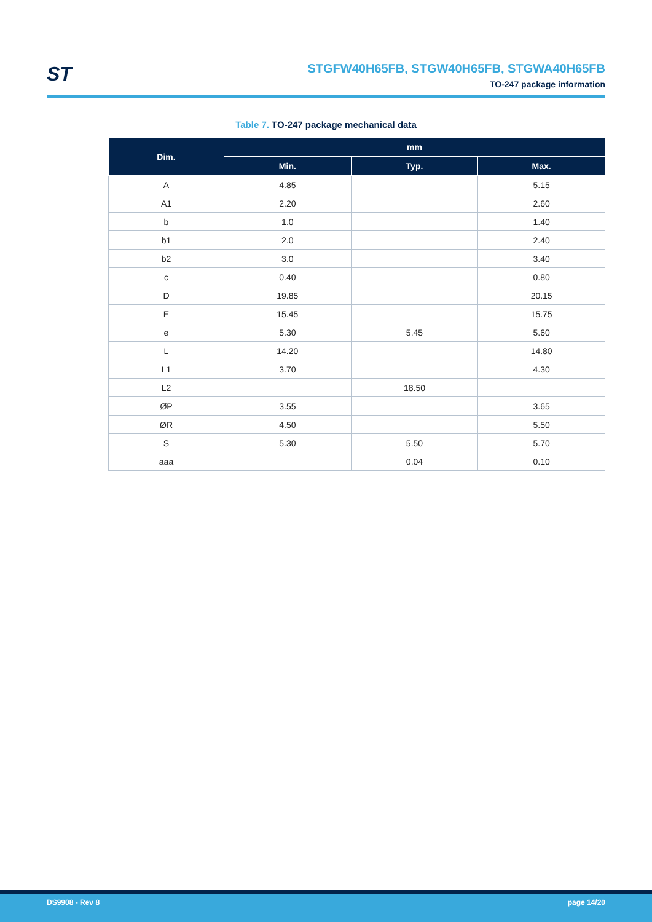ST
STGFW40H65FB, STGW40H65FB, STGWA40H65FB
TO-247 package information
Table 7. TO-247 package mechanical data
| Dim. | mm | | |
| --- | --- | --- | --- |
| | Min. | Typ. | Max. |
| A | 4.85 | | 5.15 |
| A1 | 2.20 | | 2.60 |
| b | 1.0 | | 1.40 |
| b1 | 2.0 | | 2.40 |
| b2 | 3.0 | | 3.40 |
| c | 0.40 | | 0.80 |
| D | 19.85 | | 20.15 |
| E | 15.45 | | 15.75 |
| e | 5.30 | 5.45 | 5.60 |
| L | 14.20 | | 14.80 |
| L1 | 3.70 | | 4.30 |
| L2 | | 18.50 | |
| ØP | 3.55 | | 3.65 |
| ØR | 4.50 | | 5.50 |
| S | 5.30 | 5.50 | 5.70 |
| aaa | | 0.04 | 0.10 |
DS9908 - Rev 8 page 14/20